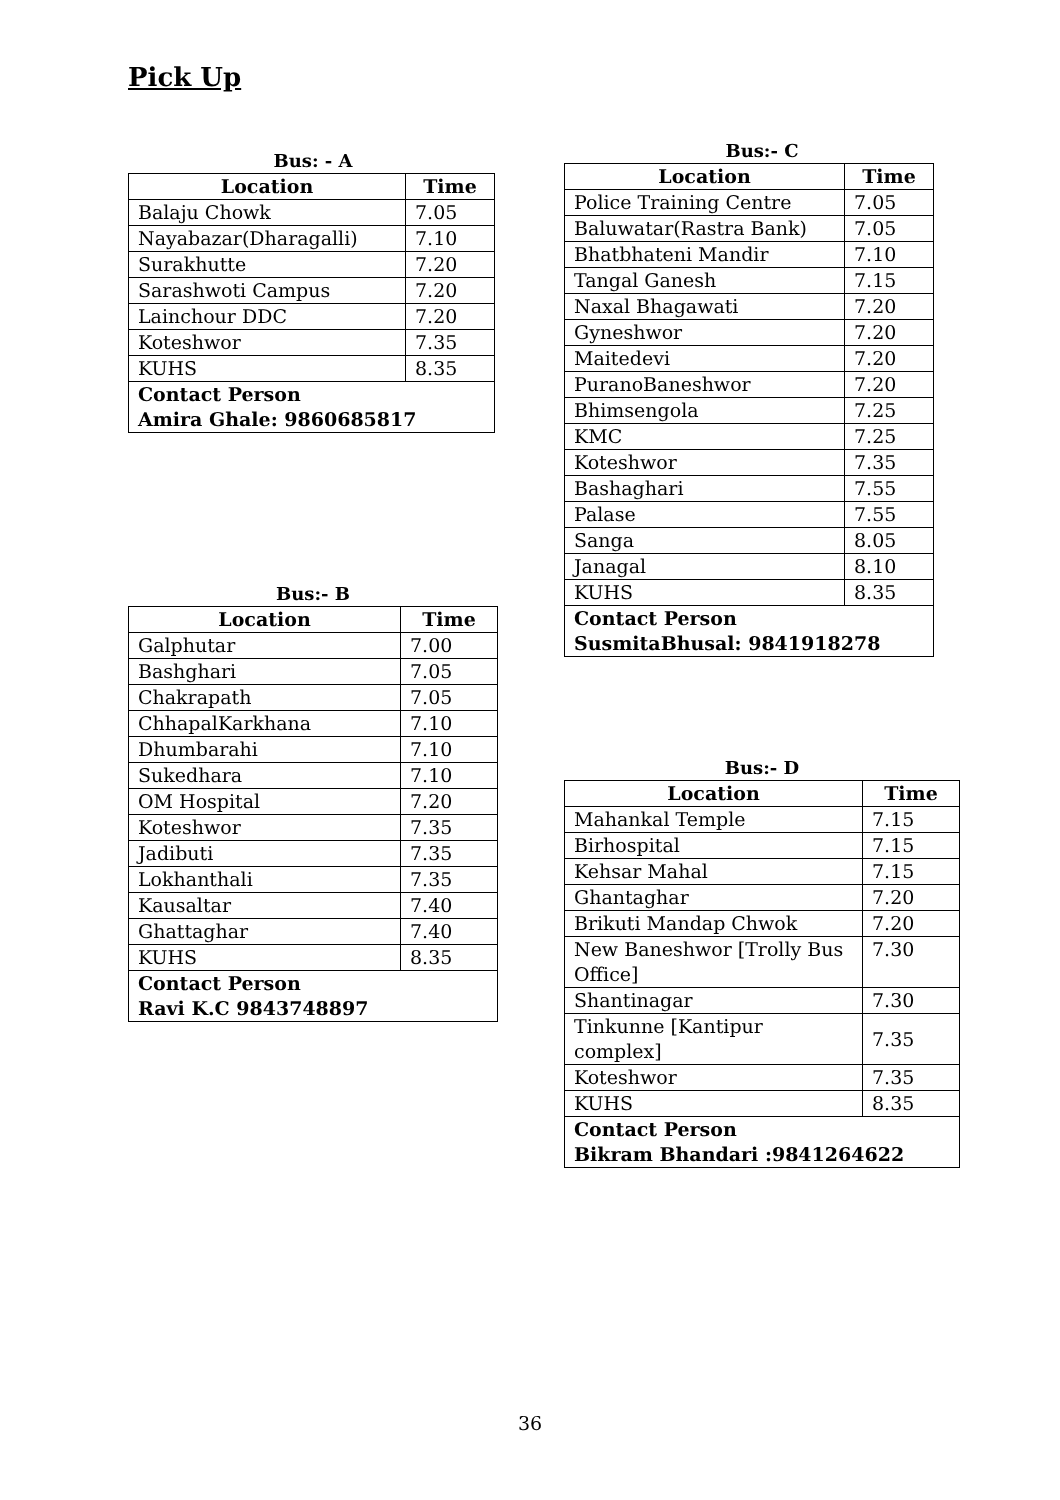Pick Up
Bus: - A
| Location | Time |
| --- | --- |
| Balaju Chowk | 7.05 |
| Nayabazar(Dharagalli) | 7.10 |
| Surakhutte | 7.20 |
| Sarashwoti Campus | 7.20 |
| Lainchour DDC | 7.20 |
| Koteshwor | 7.35 |
| KUHS | 8.35 |
| Contact Person Amira Ghale: 9860685817 | |
Bus:- B
| Location | Time |
| --- | --- |
| Galphutar | 7.00 |
| Bashghari | 7.05 |
| Chakrapath | 7.05 |
| ChhapalKarkhana | 7.10 |
| Dhumbarahi | 7.10 |
| Sukedhara | 7.10 |
| OM Hospital | 7.20 |
| Koteshwor | 7.35 |
| Jadibuti | 7.35 |
| Lokhanthali | 7.35 |
| Kausaltar | 7.40 |
| Ghattaghar | 7.40 |
| KUHS | 8.35 |
| Contact Person Ravi K.C 9843748897 | |
Bus:- C
| Location | Time |
| --- | --- |
| Police Training Centre | 7.05 |
| Baluwatar(Rastra Bank) | 7.05 |
| Bhatbhateni Mandir | 7.10 |
| Tangal Ganesh | 7.15 |
| Naxal Bhagawati | 7.20 |
| Gyneshwor | 7.20 |
| Maitedevi | 7.20 |
| PuranoBaneshwor | 7.20 |
| Bhimsengola | 7.25 |
| KMC | 7.25 |
| Koteshwor | 7.35 |
| Bashaghari | 7.55 |
| Palase | 7.55 |
| Sanga | 8.05 |
| Janagal | 8.10 |
| KUHS | 8.35 |
| Contact Person SusmitaBhusal: 9841918278 | |
Bus:- D
| Location | Time |
| --- | --- |
| Mahankal Temple | 7.15 |
| Birhospital | 7.15 |
| Kehsar Mahal | 7.15 |
| Ghantaghar | 7.20 |
| Brikuti Mandap Chwok | 7.20 |
| New Baneshwor [Trolly Bus Office] | 7.30 |
| Shantinagar | 7.30 |
| Tinkunne [Kantipur complex] | 7.35 |
| Koteshwor | 7.35 |
| KUHS | 8.35 |
| Contact Person Bikram Bhandari :9841264622 | |
36